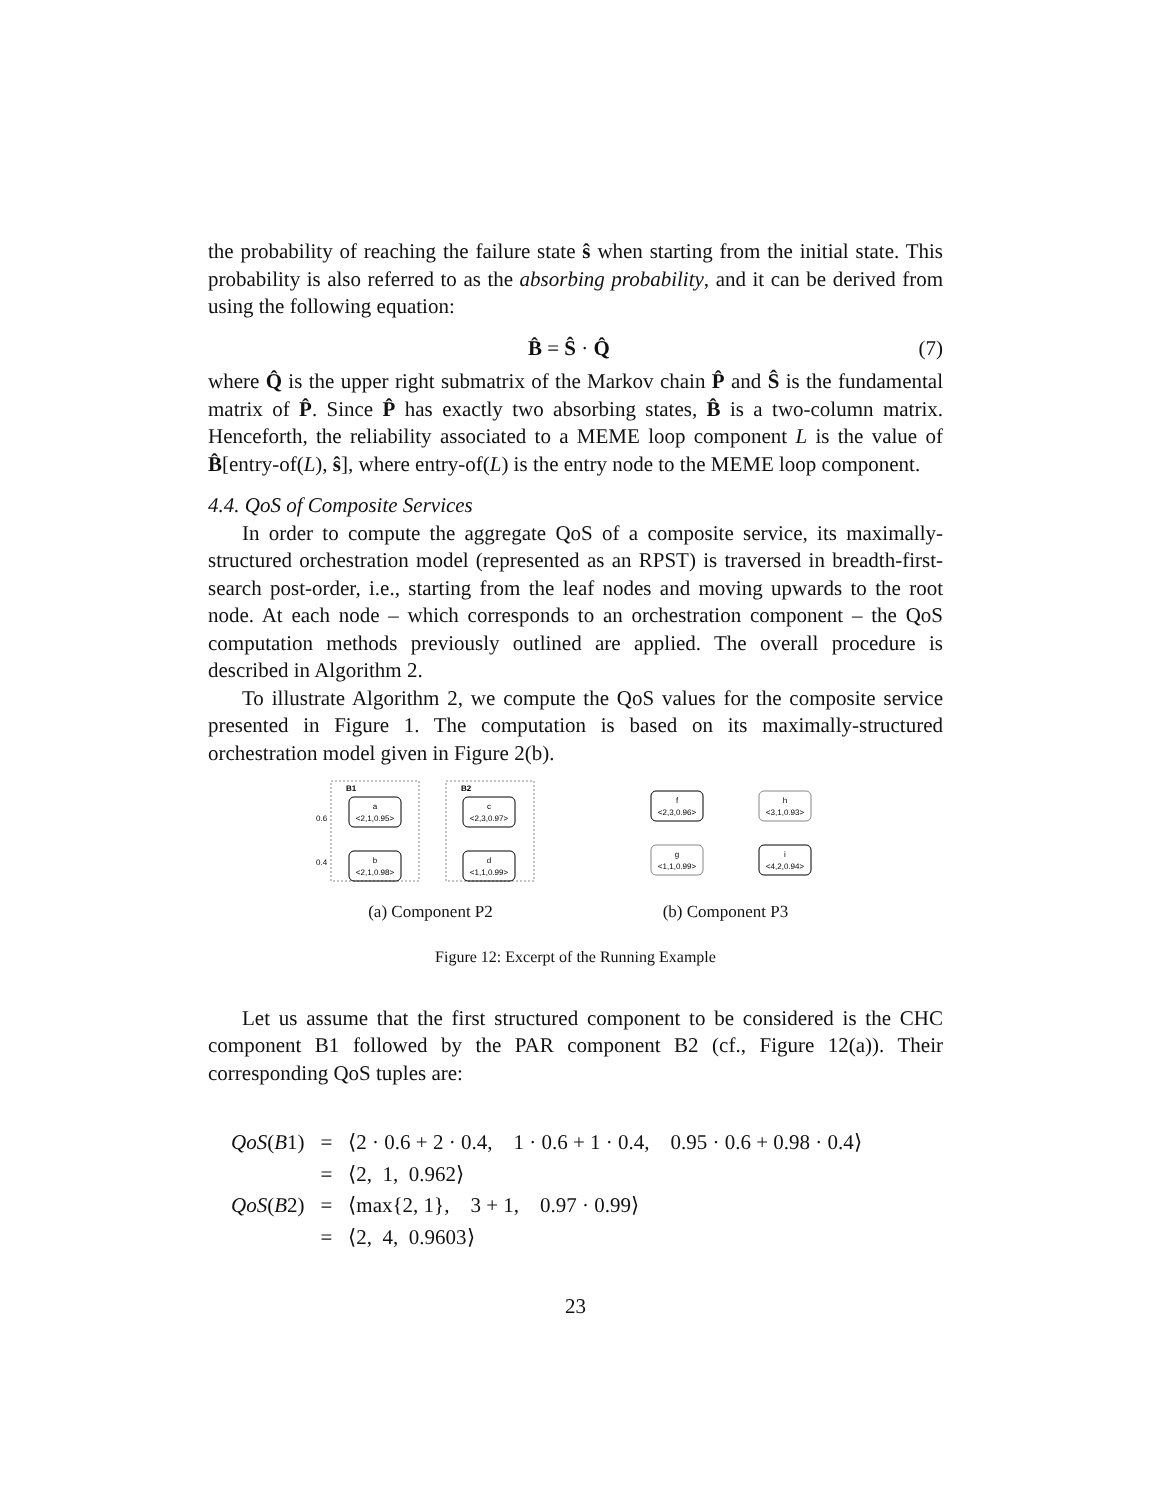the probability of reaching the failure state ŝ when starting from the initial state. This probability is also referred to as the absorbing probability, and it can be derived from using the following equation:
B̂ = Ŝ · Q̂ (7)
where Q̂ is the upper right submatrix of the Markov chain P̂ and Ŝ is the fundamental matrix of P̂. Since P̂ has exactly two absorbing states, B̂ is a two-column matrix. Henceforth, the reliability associated to a MEME loop component L is the value of B̂[entry-of(L), ŝ], where entry-of(L) is the entry node to the MEME loop component.
4.4. QoS of Composite Services
In order to compute the aggregate QoS of a composite service, its maximally-structured orchestration model (represented as an RPST) is traversed in breadth-first-search post-order, i.e., starting from the leaf nodes and moving upwards to the root node. At each node – which corresponds to an orchestration component – the QoS computation methods previously outlined are applied. The overall procedure is described in Algorithm 2.
To illustrate Algorithm 2, we compute the QoS values for the composite service presented in Figure 1. The computation is based on its maximally-structured orchestration model given in Figure 2(b).
B1
B2
a
<2,1,0.95>
b
<2,1,0.98>
c
<2,3,0.97>
d
<1,1,0.99>
0.6
0.4
(a) Component P2
f
<2,3,0.96>
g
<1,1,0.99>
h
<3,1,0.93>
i
<4,2,0.94>
(b) Component P3
Figure 12: Excerpt of the Running Example
Let us assume that the first structured component to be considered is the CHC component B1 followed by the PAR component B2 (cf., Figure 12(a)). Their corresponding QoS tuples are:
| QoS ( B 1) | = | ⟨2 · 0.6 + 2 · 0.4, 1 · 0.6 + 1 · 0.4, 0.95 · 0.6 + 0.98 · 0.4⟩ |
| | = | ⟨2, 1, 0.962⟩ |
| QoS ( B 2) | = | ⟨max{2, 1}, 3 + 1, 0.97 · 0.99⟩ |
| | = | ⟨2, 4, 0.9603⟩ |
23